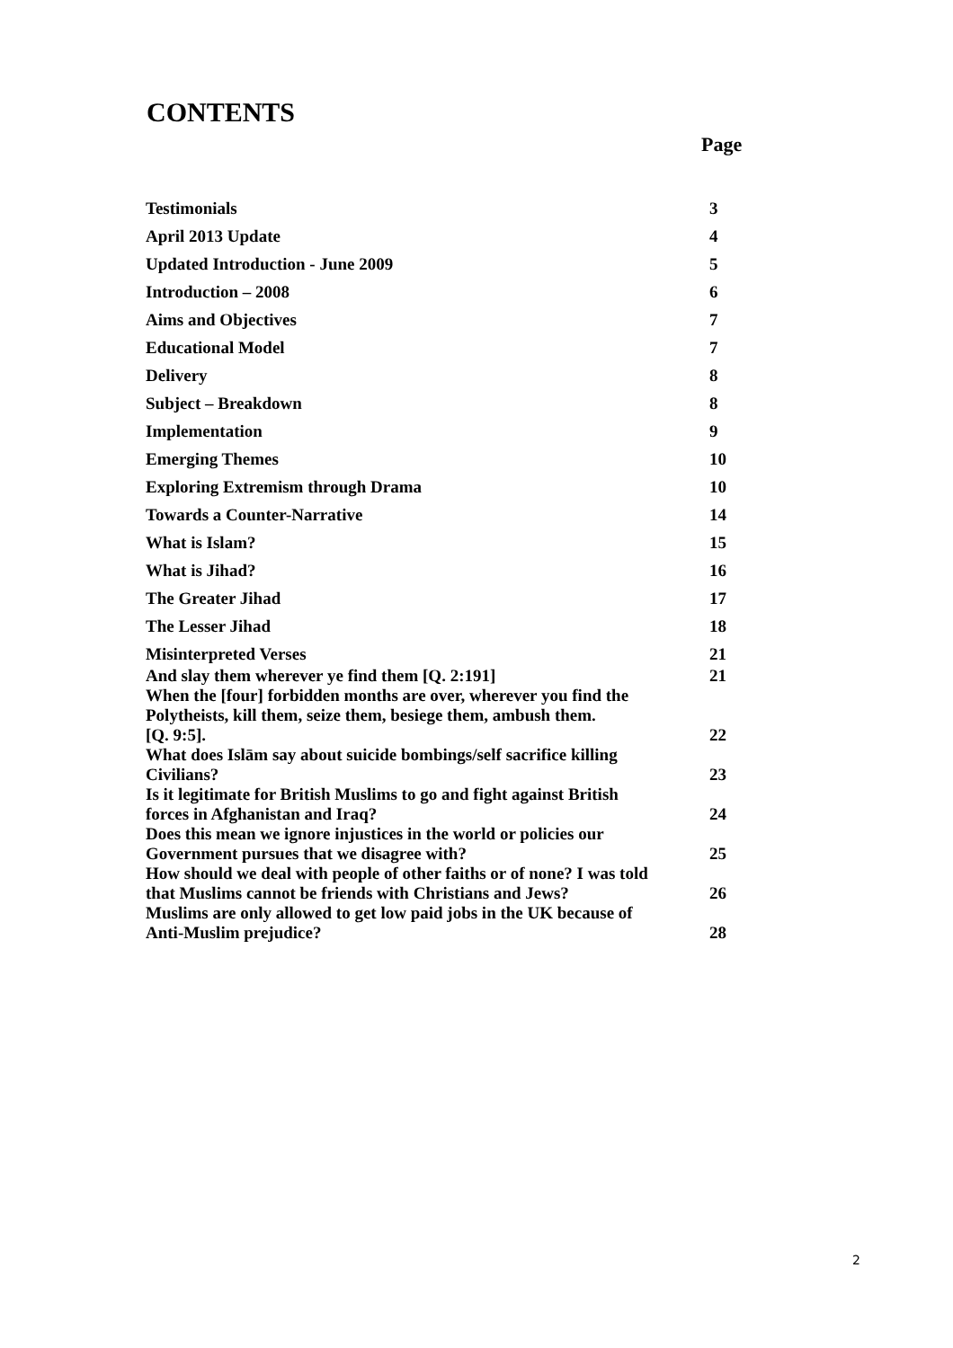CONTENTS
Page
| Testimonials | 3 |
| April 2013 Update | 4 |
| Updated Introduction - June 2009 | 5 |
| Introduction – 2008 | 6 |
| Aims and Objectives | 7 |
| Educational Model | 7 |
| Delivery | 8 |
| Subject – Breakdown | 8 |
| Implementation | 9 |
| Emerging Themes | 10 |
| Exploring Extremism through Drama | 10 |
| Towards a Counter-Narrative | 14 |
| What is Islam? | 15 |
| What is Jihad? | 16 |
| The Greater Jihad | 17 |
| The Lesser Jihad | 18 |
| Misinterpreted Verses | 21 |
| And slay them wherever ye find them [Q. 2:191] | 21 |
| When the [four] forbidden months are over, wherever you find the Polytheists, kill them, seize them, besiege them, ambush them. [Q. 9:5]. | 22 |
| What does Islām say about suicide bombings/self sacrifice killing Civilians? | 23 |
| Is it legitimate for British Muslims to go and fight against British forces in Afghanistan and Iraq? | 24 |
| Does this mean we ignore injustices in the world or policies our Government pursues that we disagree with? | 25 |
| How should we deal with people of other faiths or of none? I was told that Muslims cannot be friends with Christians and Jews? | 26 |
| Muslims are only allowed to get low paid jobs in the UK because of Anti-Muslim prejudice? | 28 |
2